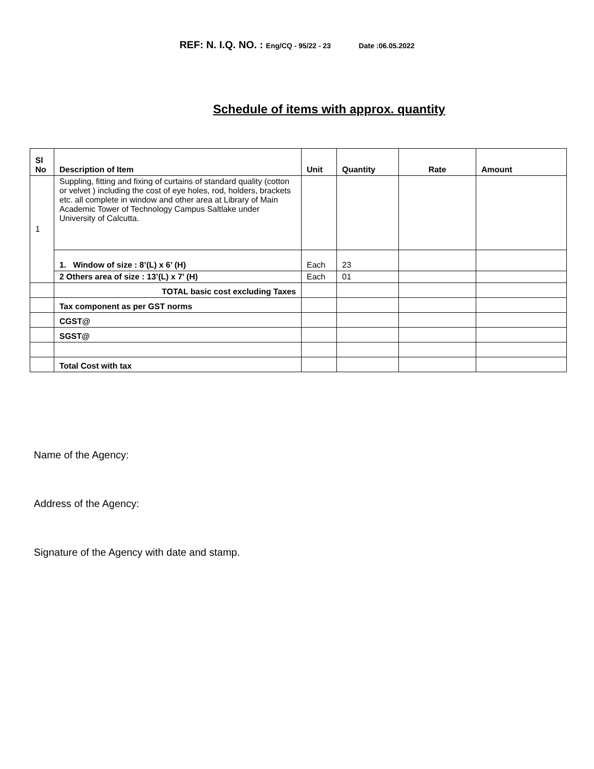REF: N. I.Q. NO. : Eng/CQ - 95/22 - 23 Date :06.05.2022
Schedule of items with approx. quantity
| Sl No | Description of Item | Unit | Quantity | Rate | Amount |
| --- | --- | --- | --- | --- | --- |
| 1 | Suppling, fitting and fixing of curtains of standard quality (cotton or velvet ) including the cost of eye holes, rod, holders, brackets etc. all complete in window and other area at Library of Main Academic Tower of Technology Campus Saltlake under University of Calcutta. | | | | |
| | 1. Window of size : 8’(L) x 6’ (H) | Each | 23 | | |
| | 2 Others area of size : 13’(L) x 7’ (H) | Each | 01 | | |
| | TOTAL basic cost excluding Taxes | | | | |
| | Tax component as per GST norms | | | | |
| | CGST@ | | | | |
| | SGST@ | | | | |
| | Total Cost with tax | | | | |
Name of the Agency:
Address of the Agency:
Signature of the Agency with date and stamp.